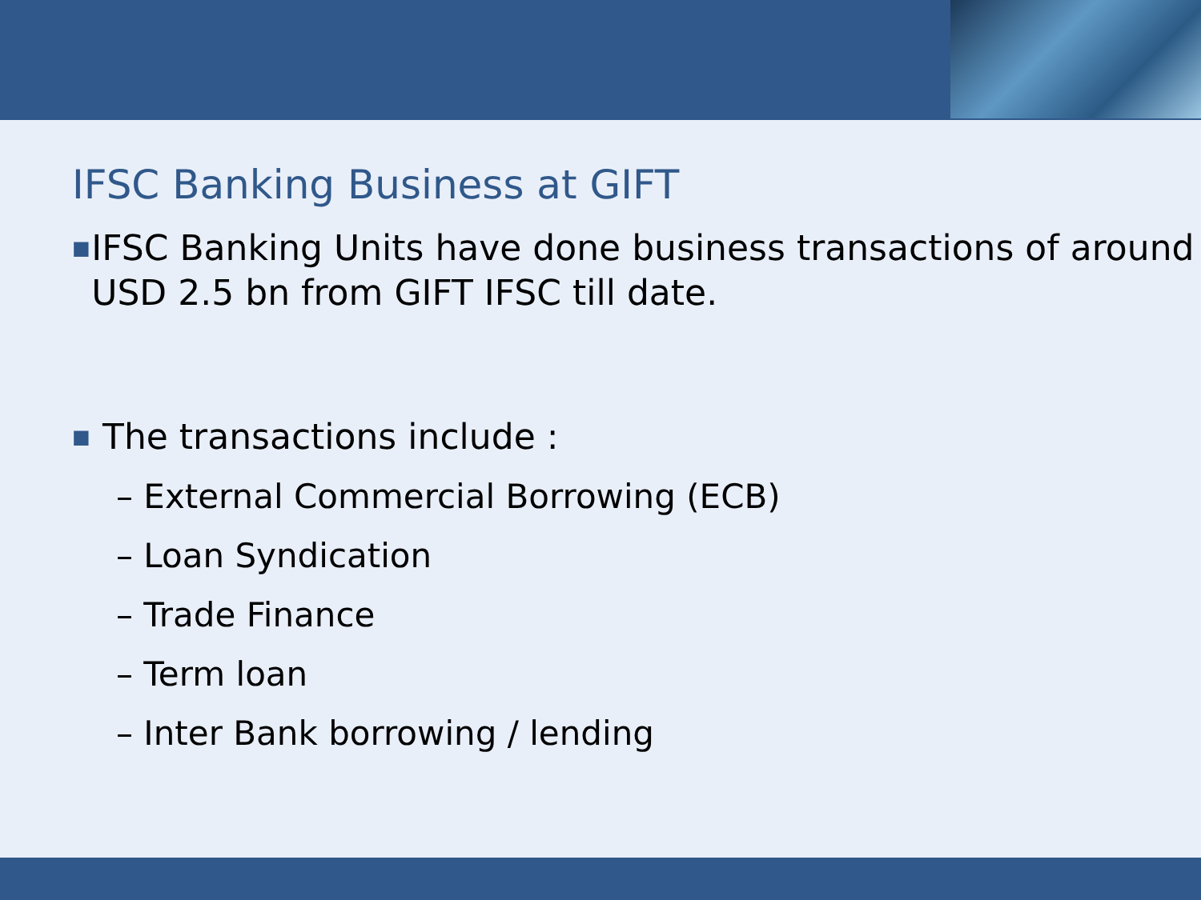IFSC Banking Business at GIFT
■ IFSC Banking Units have done business transactions of around USD 2.5 bn from GIFT IFSC till date.
■ The transactions include :
– External Commercial Borrowing (ECB)
– Loan Syndication
– Trade Finance
– Term loan
– Inter Bank borrowing / lending